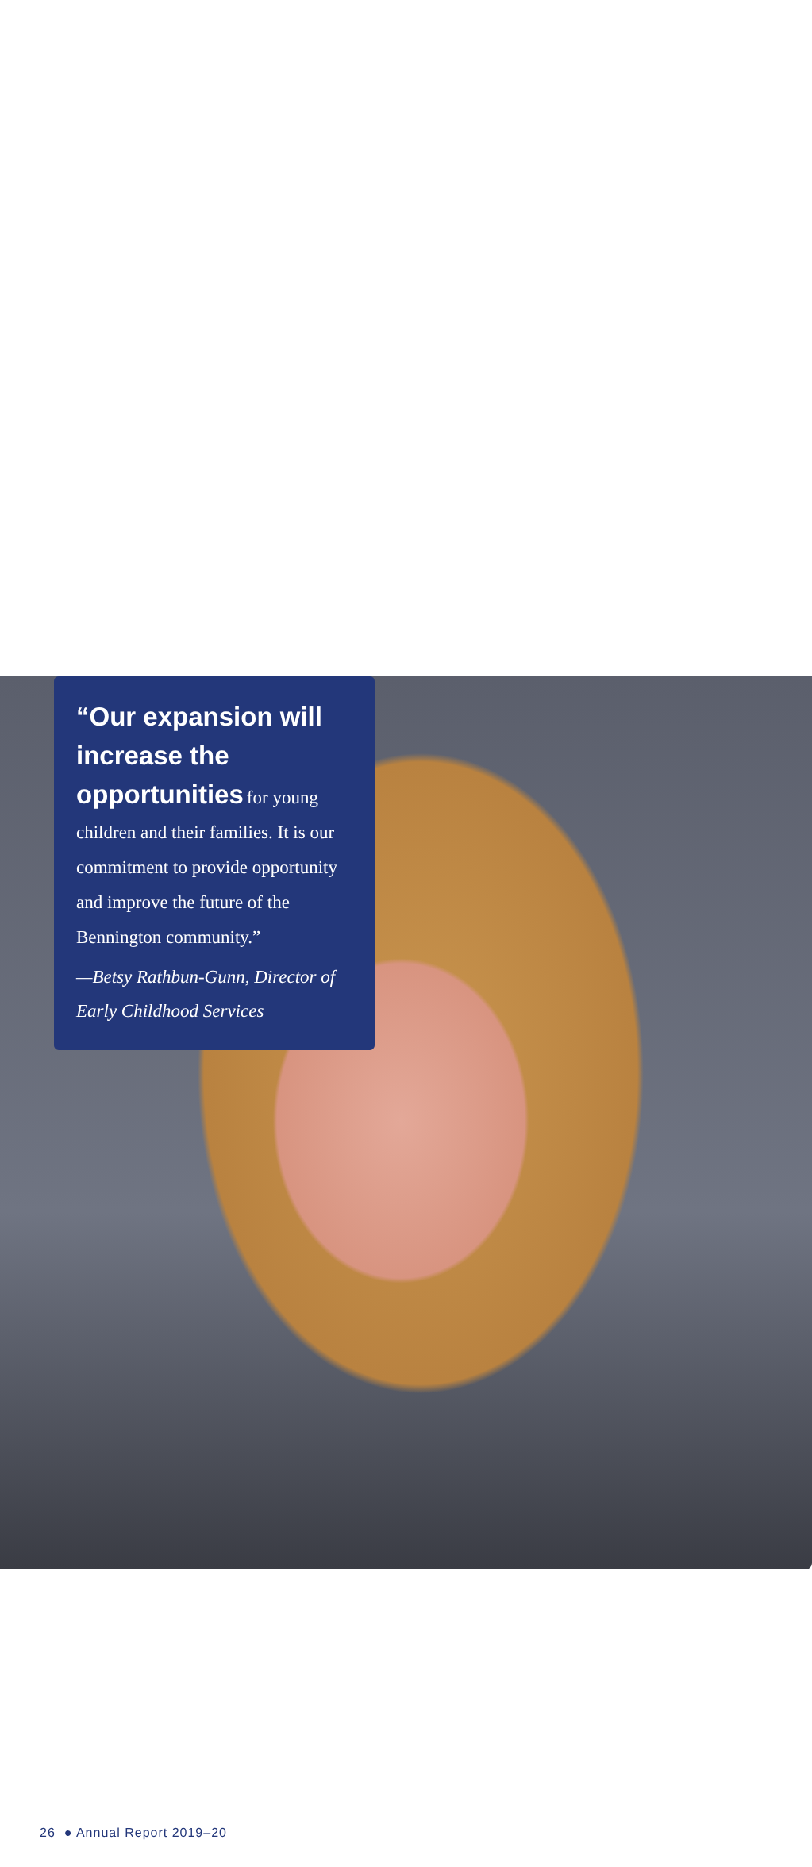“Our expansion will increase the opportunities for young children and their families. It is our commitment to provide opportunity and improve the future of the Bennington community.”
—Betsy Rathbun-Gunn, Director of Early Childhood Services
26 ● Annual Report 2019–20